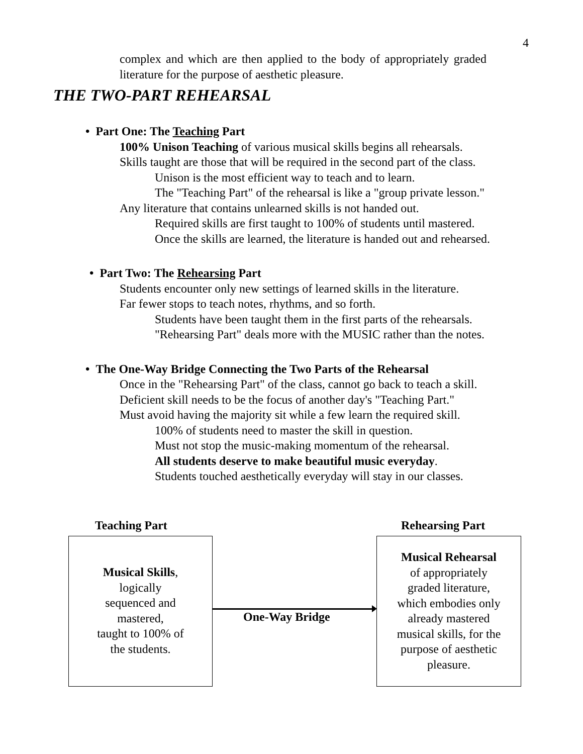4
complex and which are then applied to the body of appropriately graded literature for the purpose of aesthetic pleasure.
THE TWO-PART REHEARSAL
• Part One: The Teaching Part
100% Unison Teaching of various musical skills begins all rehearsals.
Skills taught are those that will be required in the second part of the class.
Unison is the most efficient way to teach and to learn.
The "Teaching Part" of the rehearsal is like a "group private lesson."
Any literature that contains unlearned skills is not handed out.
Required skills are first taught to 100% of students until mastered.
Once the skills are learned, the literature is handed out and rehearsed.
• Part Two: The Rehearsing Part
Students encounter only new settings of learned skills in the literature.
Far fewer stops to teach notes, rhythms, and so forth.
Students have been taught them in the first parts of the rehearsals.
"Rehearsing Part" deals more with the MUSIC rather than the notes.
• The One-Way Bridge Connecting the Two Parts of the Rehearsal
Once in the "Rehearsing Part" of the class, cannot go back to teach a skill.
Deficient skill needs to be the focus of another day's "Teaching Part."
Must avoid having the majority sit while a few learn the required skill.
100% of students need to master the skill in question.
Must not stop the music-making momentum of the rehearsal.
All students deserve to make beautiful music everyday.
Students touched aesthetically everyday will stay in our classes.
Teaching Part Rehearsing Part
Musical Skills,
logically
sequenced and
mastered,
taught to 100% of
the students.
One-Way Bridge
Musical Rehearsal
of appropriately
graded literature,
which embodies only
already mastered
musical skills, for the
purpose of aesthetic
pleasure.